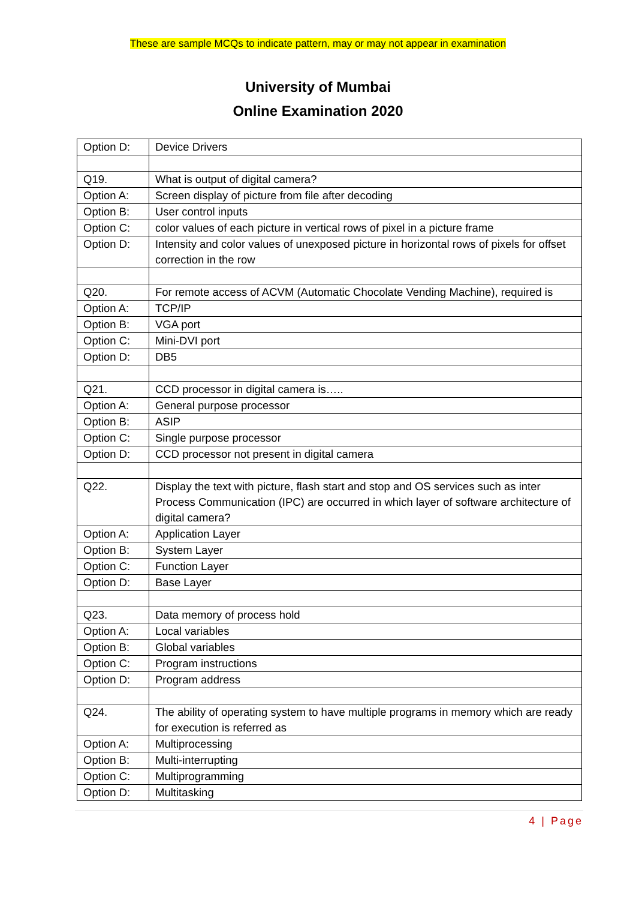These are sample MCQs to indicate pattern, may or may not appear in examination
University of Mumbai
Online Examination 2020
| Option D: | Device Drivers |
| Q19. | What is output of digital camera? |
| Option A: | Screen display of picture from file after decoding |
| Option B: | User control inputs |
| Option C: | color values of each picture in vertical rows of pixel in a picture frame |
| Option D: | Intensity and color values of unexposed picture in horizontal rows of pixels for offset correction in the row |
| Q20. | For remote access of ACVM (Automatic Chocolate Vending Machine), required is |
| Option A: | TCP/IP |
| Option B: | VGA port |
| Option C: | Mini-DVI port |
| Option D: | DB5 |
| Q21. | CCD processor in digital camera is….. |
| Option A: | General purpose processor |
| Option B: | ASIP |
| Option C: | Single purpose processor |
| Option D: | CCD processor not present in digital camera |
| Q22. | Display the text with picture, flash start and stop and OS services such as inter Process Communication (IPC) are occurred in which layer of software architecture of digital camera? |
| Option A: | Application Layer |
| Option B: | System Layer |
| Option C: | Function Layer |
| Option D: | Base Layer |
| Q23. | Data memory of process hold |
| Option A: | Local variables |
| Option B: | Global variables |
| Option C: | Program instructions |
| Option D: | Program address |
| Q24. | The ability of operating system to have multiple programs in memory which are ready for execution is referred as |
| Option A: | Multiprocessing |
| Option B: | Multi-interrupting |
| Option C: | Multiprogramming |
| Option D: | Multitasking |
4 | Page